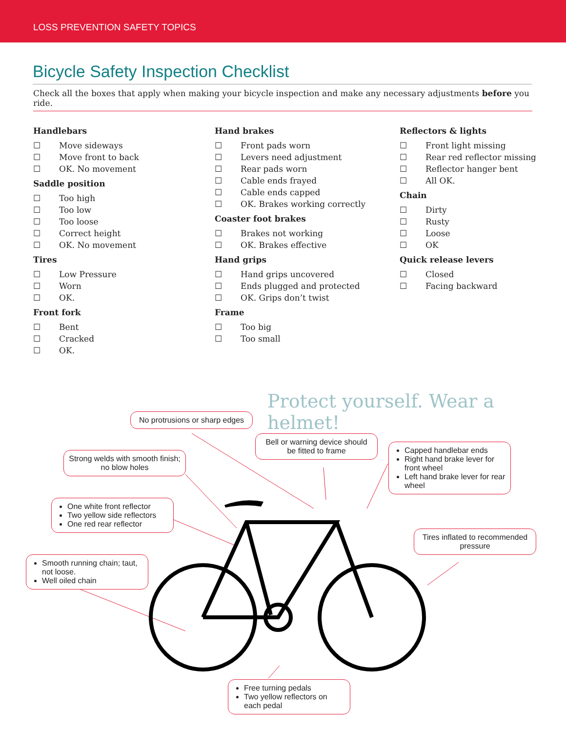LOSS PREVENTION SAFETY TOPICS
Bicycle Safety Inspection Checklist
Check all the boxes that apply when making your bicycle inspection and make any necessary adjustments before you ride.
Handlebars
☐ Move sideways
☐ Move front to back
☐ OK. No movement
Saddle position
☐ Too high
☐ Too low
☐ Too loose
☐ Correct height
☐ OK. No movement
Tires
☐ Low Pressure
☐ Worn
☐ OK.
Front fork
☐ Bent
☐ Cracked
☐ OK.
Hand brakes
☐ Front pads worn
☐ Levers need adjustment
☐ Rear pads worn
☐ Cable ends frayed
☐ Cable ends capped
☐ OK. Brakes working correctly
Coaster foot brakes
☐ Brakes not working
☐ OK. Brakes effective
Hand grips
☐ Hand grips uncovered
☐ Ends plugged and protected
☐ OK. Grips don’t twist
Frame
☐ Too big
☐ Too small
Reflectors & lights
☐ Front light missing
☐ Rear red reflector missing
☐ Reflector hanger bent
☐ All OK.
Chain
☐ Dirty
☐ Rusty
☐ Loose
☐ OK
Quick release levers
☐ Closed
☐ Facing backward
Protect yourself. Wear a helmet!
No protrusions or sharp edges
Bell or warning device should be fitted to frame
Capped handlebar ends
Right hand brake lever for front wheel
Left hand brake lever for rear wheel
Strong welds with smooth finish; no blow holes
One white front reflector
Two yellow side reflectors
One red rear reflector
Tires inflated to recommended pressure
Smooth running chain; taut, not loose.
Well oiled chain
Free turning pedals
Two yellow reflectors on each pedal